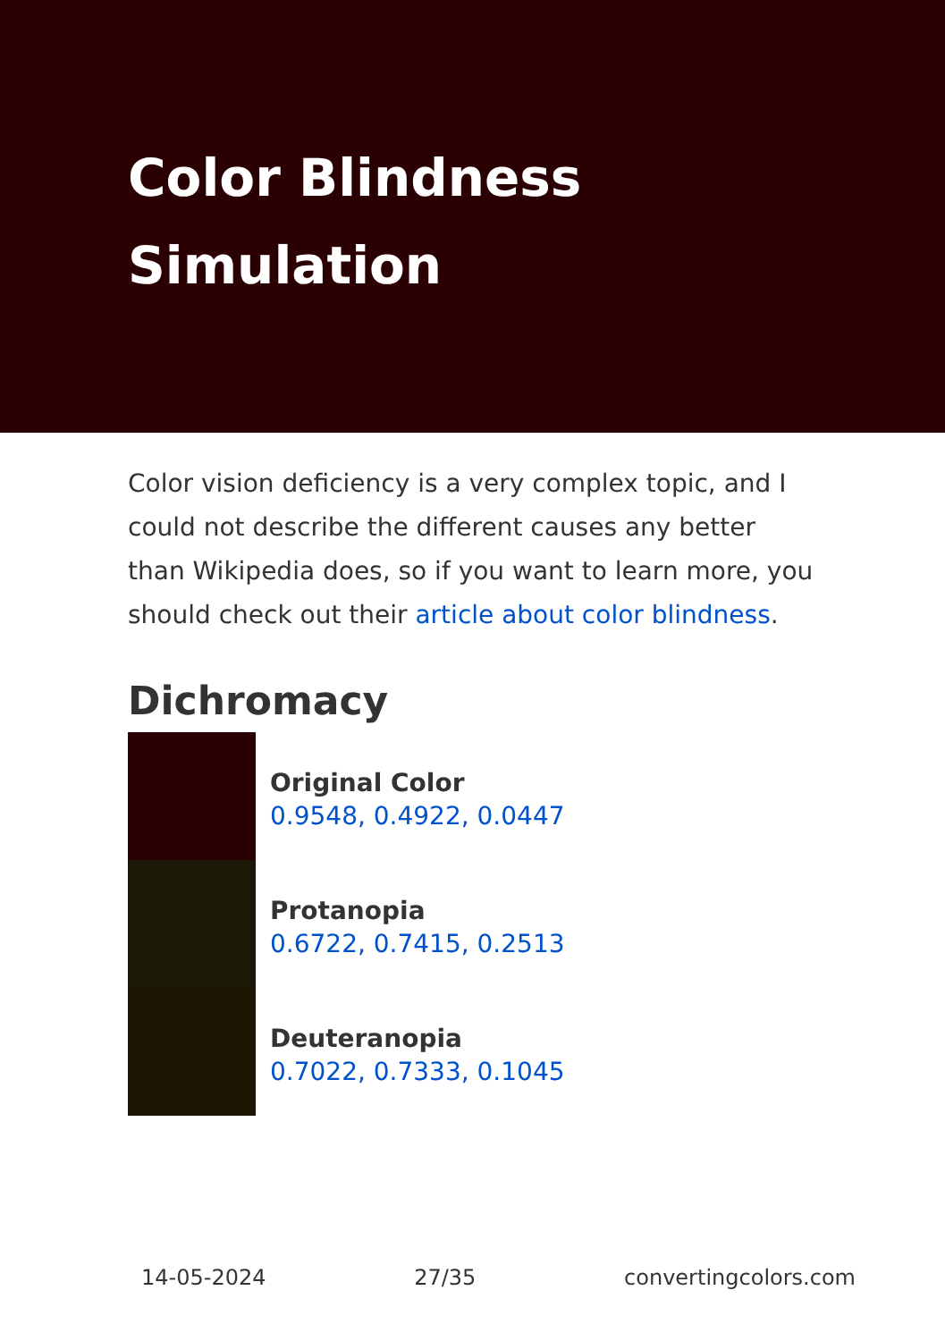Color Blindness
Simulation
Color vision deficiency is a very complex topic, and I could not describe the different causes any better than Wikipedia does, so if you want to learn more, you should check out their article about color blindness.
Dichromacy
Original Color
0.9548, 0.4922, 0.0447
Protanopia
0.6722, 0.7415, 0.2513
Deuteranopia
0.7022, 0.7333, 0.1045
14-05-2024 27/35 convertingcolors.com